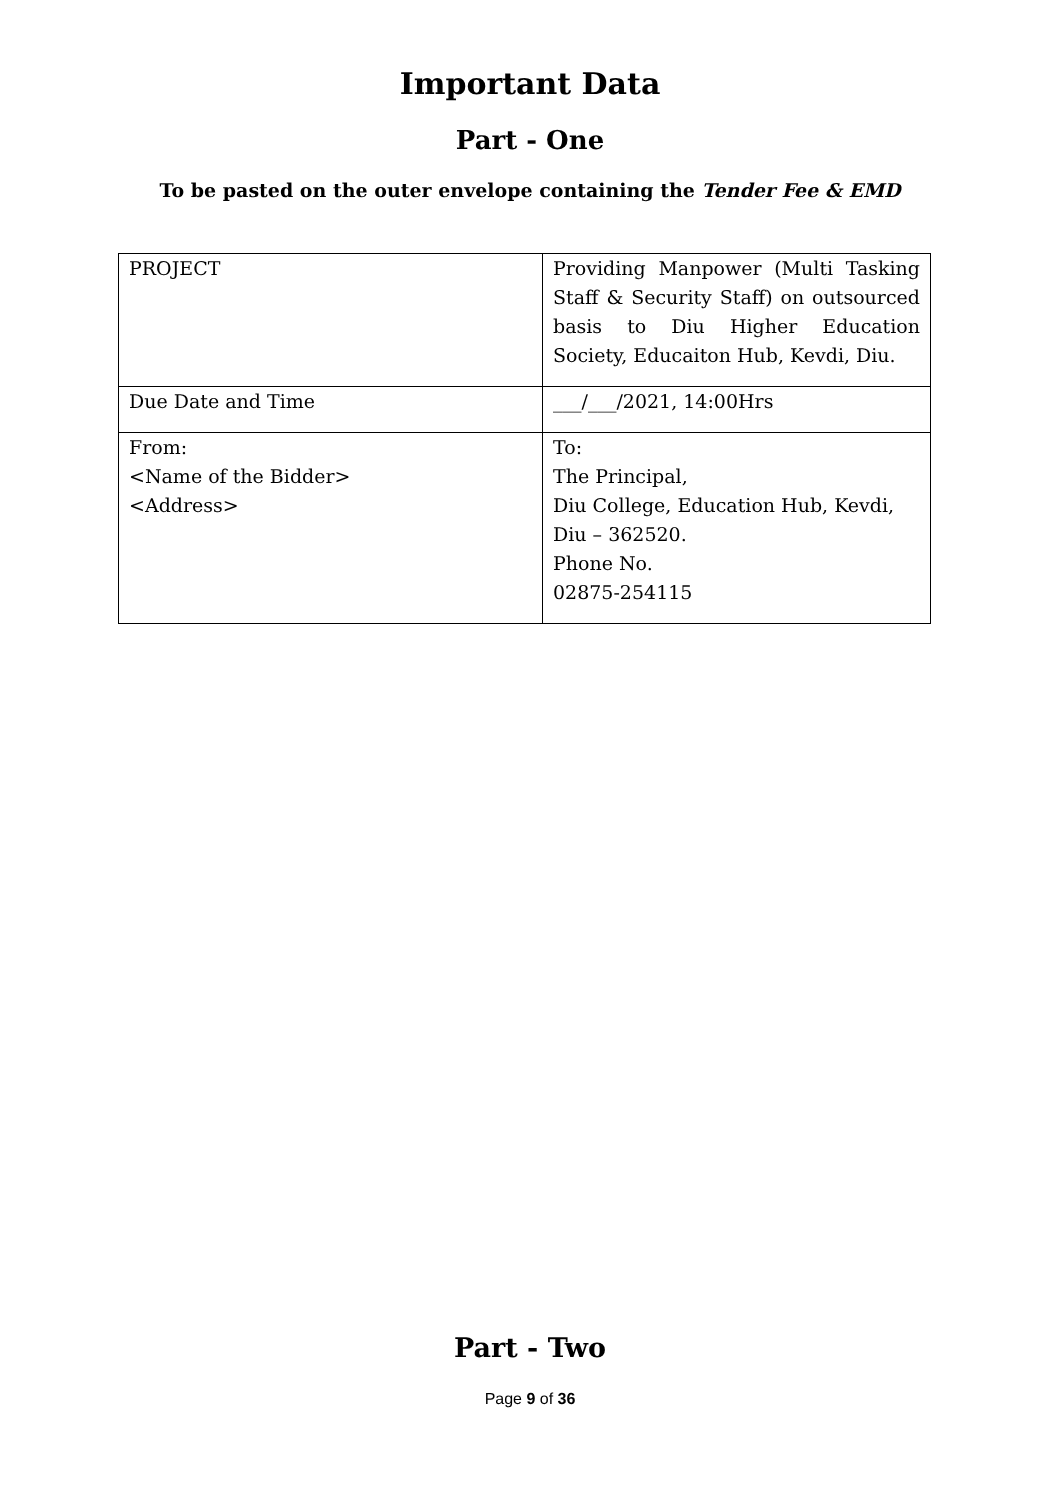Important Data
Part - One
To be pasted on the outer envelope containing the Tender Fee & EMD
| PROJECT | Providing Manpower (Multi Tasking Staff & Security Staff) on outsourced basis to Diu Higher Education Society, Educaiton Hub, Kevdi, Diu. |
| Due Date and Time | ___/___/2021, 14:00Hrs |
| From: <Name of the Bidder> <Address> | To: The Principal, Diu College, Education Hub, Kevdi, Diu – 362520. Phone No. 02875-254115 |
Part - Two
Page 9 of 36